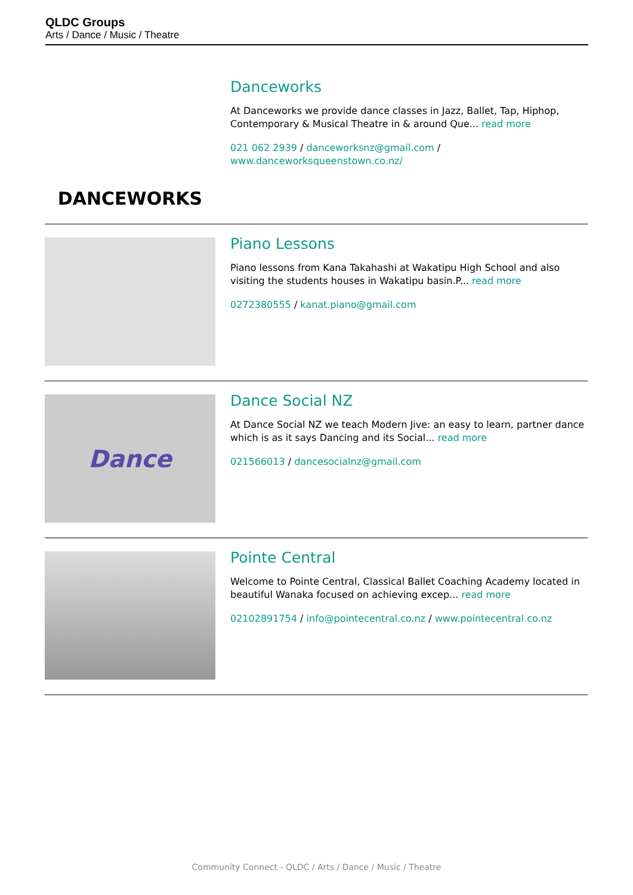QLDC Groups
Arts / Dance / Music / Theatre
DANCEWORKS
Danceworks
At Danceworks we provide dance classes in Jazz, Ballet, Tap, Hiphop, Contemporary & Musical Theatre in & around Que... read more
021 062 2939 / danceworksnz@gmail.com / www.danceworksqueenstown.co.nz/
Piano Lessons
Piano lessons from Kana Takahashi at Wakatipu High School and also visiting the students houses in Wakatipu basin.P... read more
0272380555 / kanat.piano@gmail.com
Dance
Dance Social NZ
At Dance Social NZ we teach Modern Jive: an easy to learn, partner dance which is as it says Dancing and its Social... read more
021566013 / dancesocialnz@gmail.com
Pointe Central
Welcome to Pointe Central, Classical Ballet Coaching Academy located in beautiful Wanaka focused on achieving excep... read more
02102891754 / info@pointecentral.co.nz / www.pointecentral.co.nz
Community Connect - QLDC / Arts / Dance / Music / Theatre